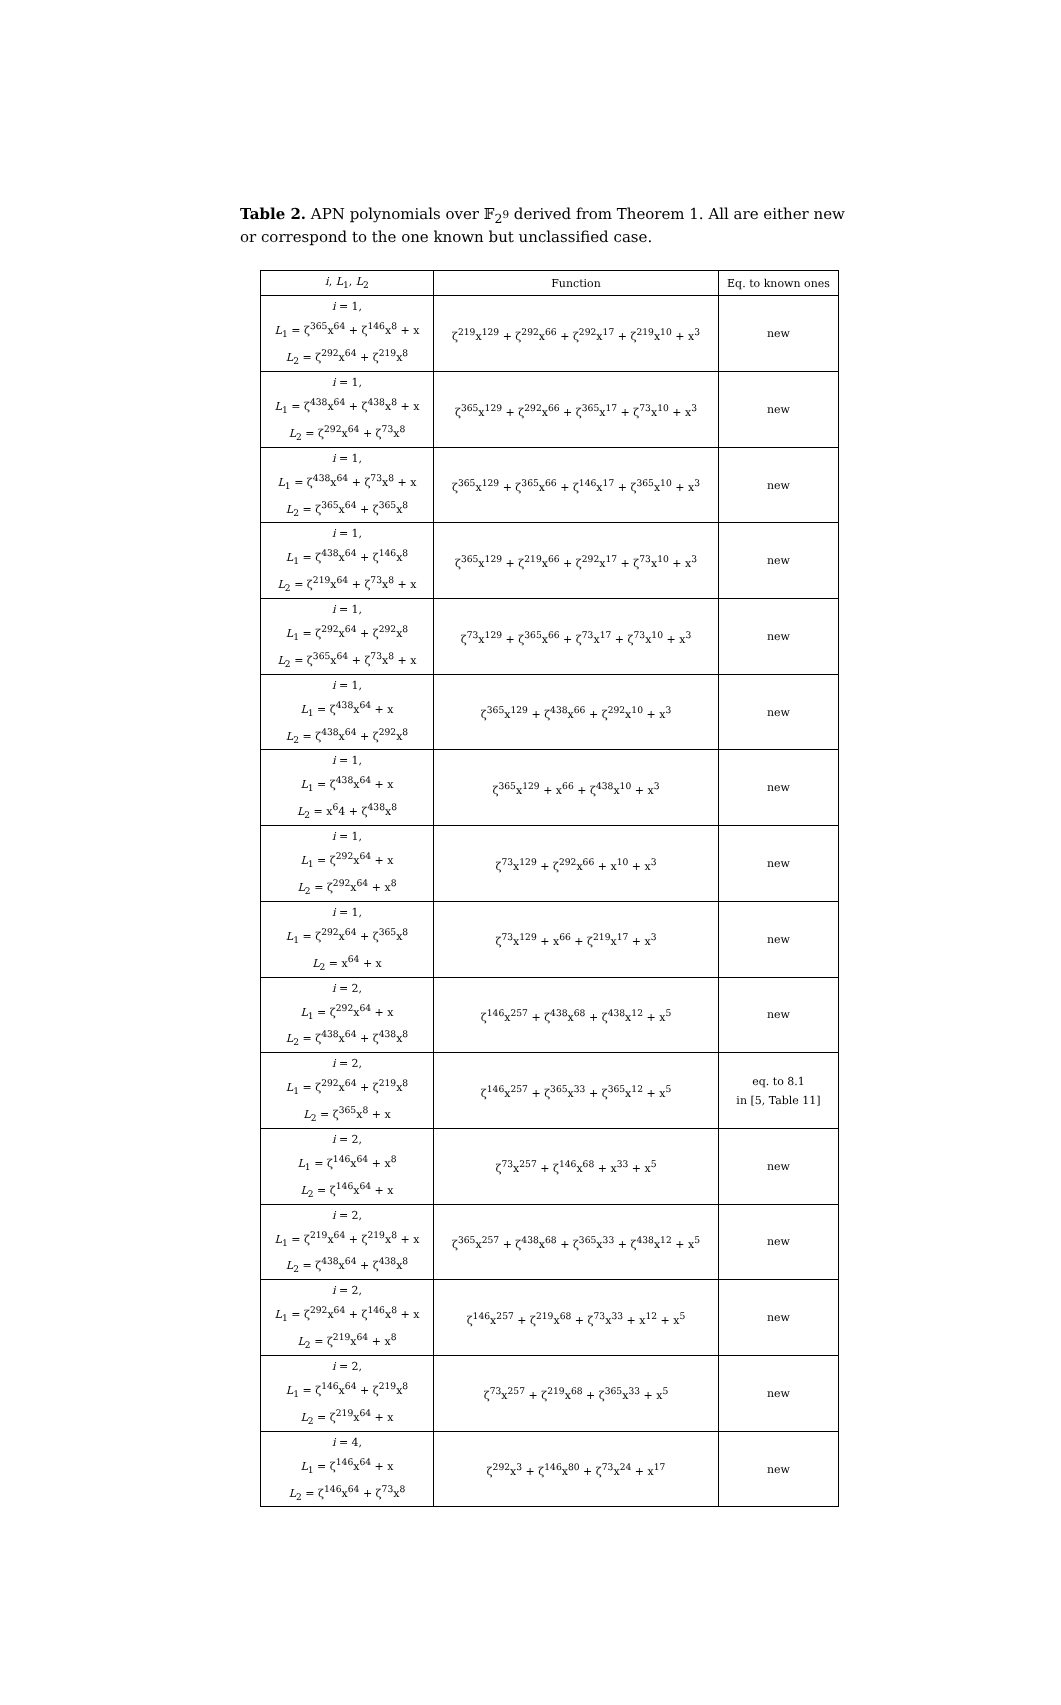Table 2. APN polynomials over 𝔽<sub>2<sup>9</sup></sub> derived from Theorem 1. All are either new or correspond to the one known but unclassified case.
| i , L<sub>1</sub>, L<sub>2</sub> | Function | Eq. to known ones |
| --- | --- | --- |
| i = 1, L<sub>1</sub> = ζ<sup>365</sup>x<sup>64</sup> + ζ<sup>146</sup>x<sup>8</sup> + x L<sub>2</sub> = ζ<sup>292</sup>x<sup>64</sup> + ζ<sup>219</sup>x<sup>8</sup> | ζ<sup>219</sup>x<sup>129</sup> + ζ<sup>292</sup>x<sup>66</sup> + ζ<sup>292</sup>x<sup>17</sup> + ζ<sup>219</sup>x<sup>10</sup> + x<sup>3</sup> | new |
| i = 1, L<sub>1</sub> = ζ<sup>438</sup>x<sup>64</sup> + ζ<sup>438</sup>x<sup>8</sup> + x L<sub>2</sub> = ζ<sup>292</sup>x<sup>64</sup> + ζ<sup>73</sup>x<sup>8</sup> | ζ<sup>365</sup>x<sup>129</sup> + ζ<sup>292</sup>x<sup>66</sup> + ζ<sup>365</sup>x<sup>17</sup> + ζ<sup>73</sup>x<sup>10</sup> + x<sup>3</sup> | new |
| i = 1, L<sub>1</sub> = ζ<sup>438</sup>x<sup>64</sup> + ζ<sup>73</sup>x<sup>8</sup> + x L<sub>2</sub> = ζ<sup>365</sup>x<sup>64</sup> + ζ<sup>365</sup>x<sup>8</sup> | ζ<sup>365</sup>x<sup>129</sup> + ζ<sup>365</sup>x<sup>66</sup> + ζ<sup>146</sup>x<sup>17</sup> + ζ<sup>365</sup>x<sup>10</sup> + x<sup>3</sup> | new |
| i = 1, L<sub>1</sub> = ζ<sup>438</sup>x<sup>64</sup> + ζ<sup>146</sup>x<sup>8</sup> L<sub>2</sub> = ζ<sup>219</sup>x<sup>64</sup> + ζ<sup>73</sup>x<sup>8</sup> + x | ζ<sup>365</sup>x<sup>129</sup> + ζ<sup>219</sup>x<sup>66</sup> + ζ<sup>292</sup>x<sup>17</sup> + ζ<sup>73</sup>x<sup>10</sup> + x<sup>3</sup> | new |
| i = 1, L<sub>1</sub> = ζ<sup>292</sup>x<sup>64</sup> + ζ<sup>292</sup>x<sup>8</sup> L<sub>2</sub> = ζ<sup>365</sup>x<sup>64</sup> + ζ<sup>73</sup>x<sup>8</sup> + x | ζ<sup>73</sup>x<sup>129</sup> + ζ<sup>365</sup>x<sup>66</sup> + ζ<sup>73</sup>x<sup>17</sup> + ζ<sup>73</sup>x<sup>10</sup> + x<sup>3</sup> | new |
| i = 1, L<sub>1</sub> = ζ<sup>438</sup>x<sup>64</sup> + x L<sub>2</sub> = ζ<sup>438</sup>x<sup>64</sup> + ζ<sup>292</sup>x<sup>8</sup> | ζ<sup>365</sup>x<sup>129</sup> + ζ<sup>438</sup>x<sup>66</sup> + ζ<sup>292</sup>x<sup>10</sup> + x<sup>3</sup> | new |
| i = 1, L<sub>1</sub> = ζ<sup>438</sup>x<sup>64</sup> + x L<sub>2</sub> = x<sup>6</sup>4 + ζ<sup>438</sup>x<sup>8</sup> | ζ<sup>365</sup>x<sup>129</sup> + x<sup>66</sup> + ζ<sup>438</sup>x<sup>10</sup> + x<sup>3</sup> | new |
| i = 1, L<sub>1</sub> = ζ<sup>292</sup>x<sup>64</sup> + x L<sub>2</sub> = ζ<sup>292</sup>x<sup>64</sup> + x<sup>8</sup> | ζ<sup>73</sup>x<sup>129</sup> + ζ<sup>292</sup>x<sup>66</sup> + x<sup>10</sup> + x<sup>3</sup> | new |
| i = 1, L<sub>1</sub> = ζ<sup>292</sup>x<sup>64</sup> + ζ<sup>365</sup>x<sup>8</sup> L<sub>2</sub> = x<sup>64</sup> + x | ζ<sup>73</sup>x<sup>129</sup> + x<sup>66</sup> + ζ<sup>219</sup>x<sup>17</sup> + x<sup>3</sup> | new |
| i = 2, L<sub>1</sub> = ζ<sup>292</sup>x<sup>64</sup> + x L<sub>2</sub> = ζ<sup>438</sup>x<sup>64</sup> + ζ<sup>438</sup>x<sup>8</sup> | ζ<sup>146</sup>x<sup>257</sup> + ζ<sup>438</sup>x<sup>68</sup> + ζ<sup>438</sup>x<sup>12</sup> + x<sup>5</sup> | new |
| i = 2, L<sub>1</sub> = ζ<sup>292</sup>x<sup>64</sup> + ζ<sup>219</sup>x<sup>8</sup> L<sub>2</sub> = ζ<sup>365</sup>x<sup>8</sup> + x | ζ<sup>146</sup>x<sup>257</sup> + ζ<sup>365</sup>x<sup>33</sup> + ζ<sup>365</sup>x<sup>12</sup> + x<sup>5</sup> | eq. to 8.1 in [5, Table 11] |
| i = 2, L<sub>1</sub> = ζ<sup>146</sup>x<sup>64</sup> + x<sup>8</sup> L<sub>2</sub> = ζ<sup>146</sup>x<sup>64</sup> + x | ζ<sup>73</sup>x<sup>257</sup> + ζ<sup>146</sup>x<sup>68</sup> + x<sup>33</sup> + x<sup>5</sup> | new |
| i = 2, L<sub>1</sub> = ζ<sup>219</sup>x<sup>64</sup> + ζ<sup>219</sup>x<sup>8</sup> + x L<sub>2</sub> = ζ<sup>438</sup>x<sup>64</sup> + ζ<sup>438</sup>x<sup>8</sup> | ζ<sup>365</sup>x<sup>257</sup> + ζ<sup>438</sup>x<sup>68</sup> + ζ<sup>365</sup>x<sup>33</sup> + ζ<sup>438</sup>x<sup>12</sup> + x<sup>5</sup> | new |
| i = 2, L<sub>1</sub> = ζ<sup>292</sup>x<sup>64</sup> + ζ<sup>146</sup>x<sup>8</sup> + x L<sub>2</sub> = ζ<sup>219</sup>x<sup>64</sup> + x<sup>8</sup> | ζ<sup>146</sup>x<sup>257</sup> + ζ<sup>219</sup>x<sup>68</sup> + ζ<sup>73</sup>x<sup>33</sup> + x<sup>12</sup> + x<sup>5</sup> | new |
| i = 2, L<sub>1</sub> = ζ<sup>146</sup>x<sup>64</sup> + ζ<sup>219</sup>x<sup>8</sup> L<sub>2</sub> = ζ<sup>219</sup>x<sup>64</sup> + x | ζ<sup>73</sup>x<sup>257</sup> + ζ<sup>219</sup>x<sup>68</sup> + ζ<sup>365</sup>x<sup>33</sup> + x<sup>5</sup> | new |
| i = 4, L<sub>1</sub> = ζ<sup>146</sup>x<sup>64</sup> + x L<sub>2</sub> = ζ<sup>146</sup>x<sup>64</sup> + ζ<sup>73</sup>x<sup>8</sup> | ζ<sup>292</sup>x<sup>3</sup> + ζ<sup>146</sup>x<sup>80</sup> + ζ<sup>73</sup>x<sup>24</sup> + x<sup>17</sup> | new |